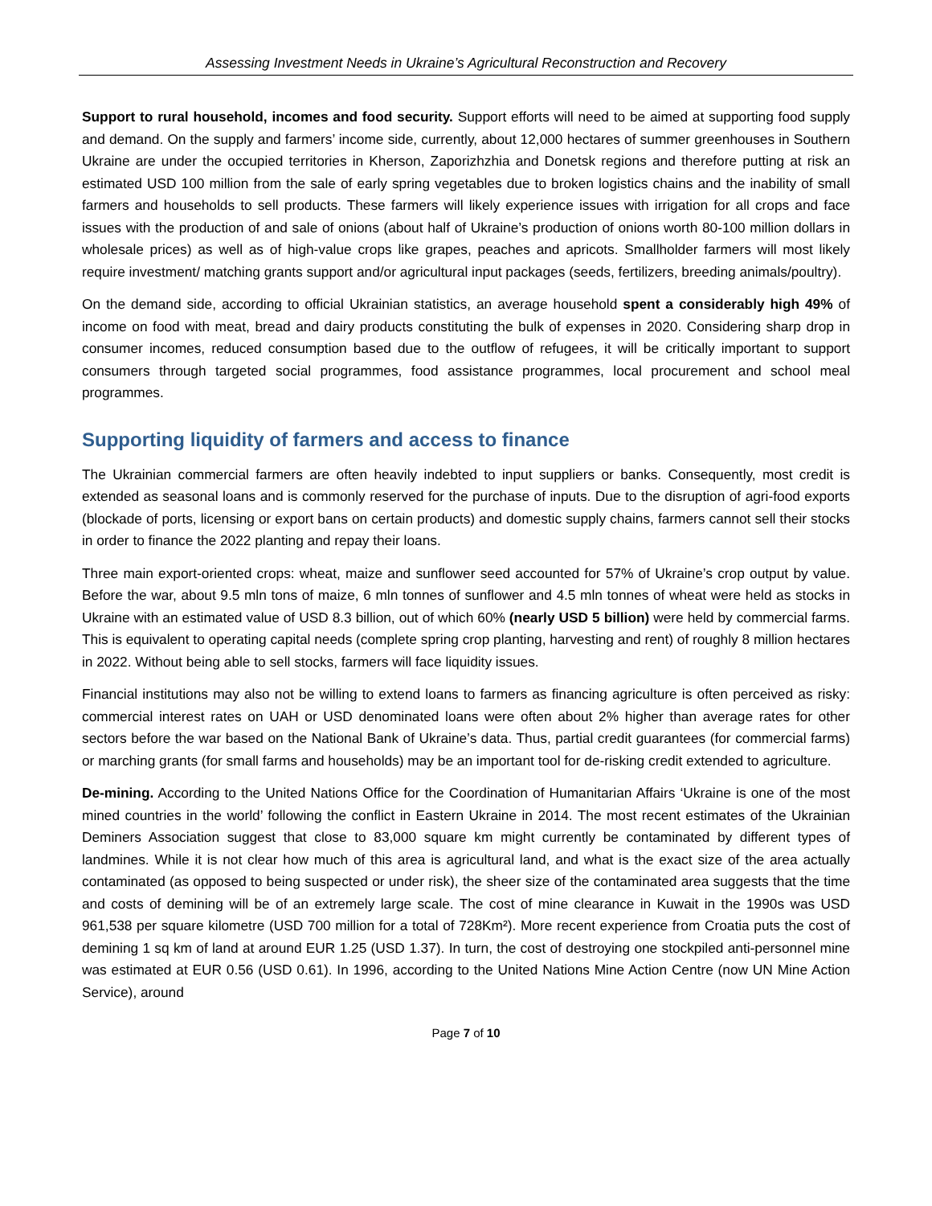Assessing Investment Needs in Ukraine’s Agricultural Reconstruction and Recovery
Support to rural household, incomes and food security. Support efforts will need to be aimed at supporting food supply and demand. On the supply and farmers’ income side, currently, about 12,000 hectares of summer greenhouses in Southern Ukraine are under the occupied territories in Kherson, Zaporizhzhia and Donetsk regions and therefore putting at risk an estimated USD 100 million from the sale of early spring vegetables due to broken logistics chains and the inability of small farmers and households to sell products. These farmers will likely experience issues with irrigation for all crops and face issues with the production of and sale of onions (about half of Ukraine’s production of onions worth 80-100 million dollars in wholesale prices) as well as of high-value crops like grapes, peaches and apricots. Smallholder farmers will most likely require investment/ matching grants support and/or agricultural input packages (seeds, fertilizers, breeding animals/poultry).
On the demand side, according to official Ukrainian statistics, an average household spent a considerably high 49% of income on food with meat, bread and dairy products constituting the bulk of expenses in 2020. Considering sharp drop in consumer incomes, reduced consumption based due to the outflow of refugees, it will be critically important to support consumers through targeted social programmes, food assistance programmes, local procurement and school meal programmes.
Supporting liquidity of farmers and access to finance
The Ukrainian commercial farmers are often heavily indebted to input suppliers or banks. Consequently, most credit is extended as seasonal loans and is commonly reserved for the purchase of inputs. Due to the disruption of agri-food exports (blockade of ports, licensing or export bans on certain products) and domestic supply chains, farmers cannot sell their stocks in order to finance the 2022 planting and repay their loans.
Three main export-oriented crops: wheat, maize and sunflower seed accounted for 57% of Ukraine’s crop output by value. Before the war, about 9.5 mln tons of maize, 6 mln tonnes of sunflower and 4.5 mln tonnes of wheat were held as stocks in Ukraine with an estimated value of USD 8.3 billion, out of which 60% (nearly USD 5 billion) were held by commercial farms. This is equivalent to operating capital needs (complete spring crop planting, harvesting and rent) of roughly 8 million hectares in 2022. Without being able to sell stocks, farmers will face liquidity issues.
Financial institutions may also not be willing to extend loans to farmers as financing agriculture is often perceived as risky: commercial interest rates on UAH or USD denominated loans were often about 2% higher than average rates for other sectors before the war based on the National Bank of Ukraine’s data. Thus, partial credit guarantees (for commercial farms) or marching grants (for small farms and households) may be an important tool for de-risking credit extended to agriculture.
De-mining. According to the United Nations Office for the Coordination of Humanitarian Affairs ‘Ukraine is one of the most mined countries in the world’ following the conflict in Eastern Ukraine in 2014. The most recent estimates of the Ukrainian Deminers Association suggest that close to 83,000 square km might currently be contaminated by different types of landmines. While it is not clear how much of this area is agricultural land, and what is the exact size of the area actually contaminated (as opposed to being suspected or under risk), the sheer size of the contaminated area suggests that the time and costs of demining will be of an extremely large scale. The cost of mine clearance in Kuwait in the 1990s was USD 961,538 per square kilometre (USD 700 million for a total of 728Km²). More recent experience from Croatia puts the cost of demining 1 sq km of land at around EUR 1.25 (USD 1.37). In turn, the cost of destroying one stockpiled anti-personnel mine was estimated at EUR 0.56 (USD 0.61). In 1996, according to the United Nations Mine Action Centre (now UN Mine Action Service), around
Page 7 of 10